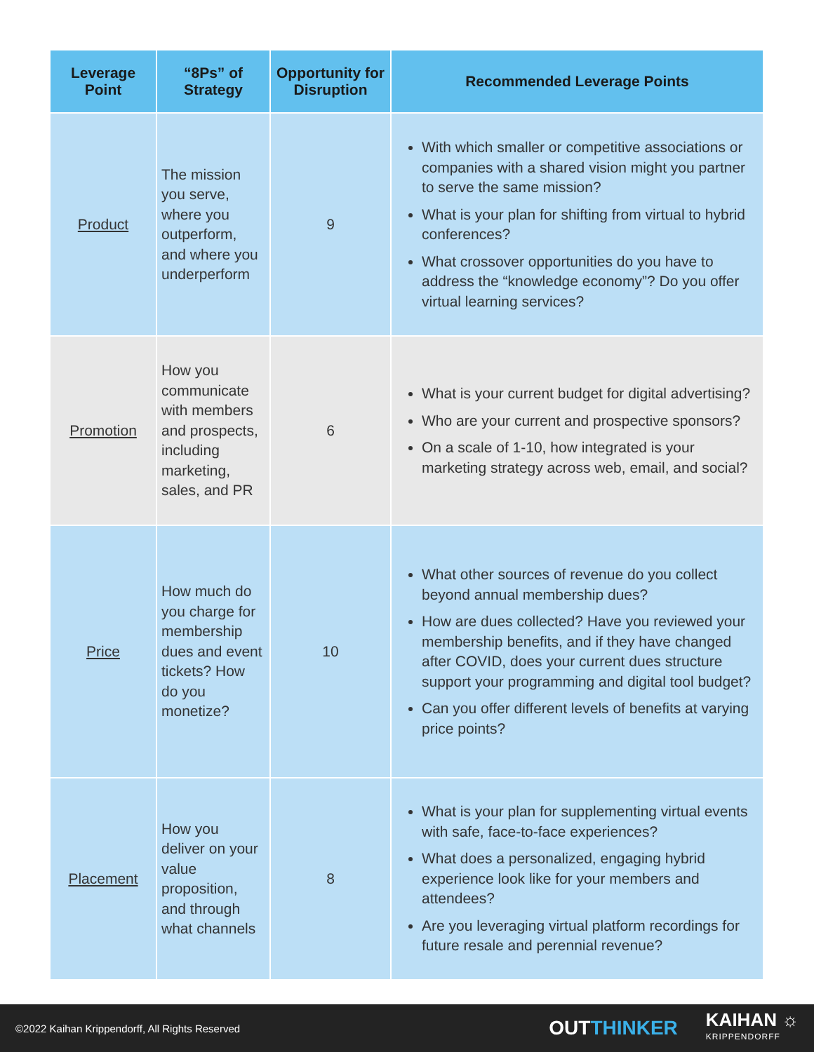| Leverage Point | “8Ps” of Strategy | Opportunity for Disruption | Recommended Leverage Points |
| --- | --- | --- | --- |
| Product | The mission you serve, where you outperform, and where you underperform | 9 | With which smaller or competitive associations or companies with a shared vision might you partner to serve the same mission? What is your plan for shifting from virtual to hybrid conferences? What crossover opportunities do you have to address the “knowledge economy”? Do you offer virtual learning services? |
| Promotion | How you communicate with members and prospects, including marketing, sales, and PR | 6 | What is your current budget for digital advertising? Who are your current and prospective sponsors? On a scale of 1-10, how integrated is your marketing strategy across web, email, and social? |
| Price | How much do you charge for membership dues and event tickets? How do you monetize? | 10 | What other sources of revenue do you collect beyond annual membership dues? How are dues collected? Have you reviewed your membership benefits, and if they have changed after COVID, does your current dues structure support your programming and digital tool budget? Can you offer different levels of benefits at varying price points? |
| Placement | How you deliver on your value proposition, and through what channels | 8 | What is your plan for supplementing virtual events with safe, face-to-face experiences? What does a personalized, engaging hybrid experience look like for your members and attendees? Are you leveraging virtual platform recordings for future resale and perennial revenue? |
©2022 Kaihan Krippendorff, All Rights Reserved
OUTTHINKER
KAIHAN ☼
KRIPPENDORFF